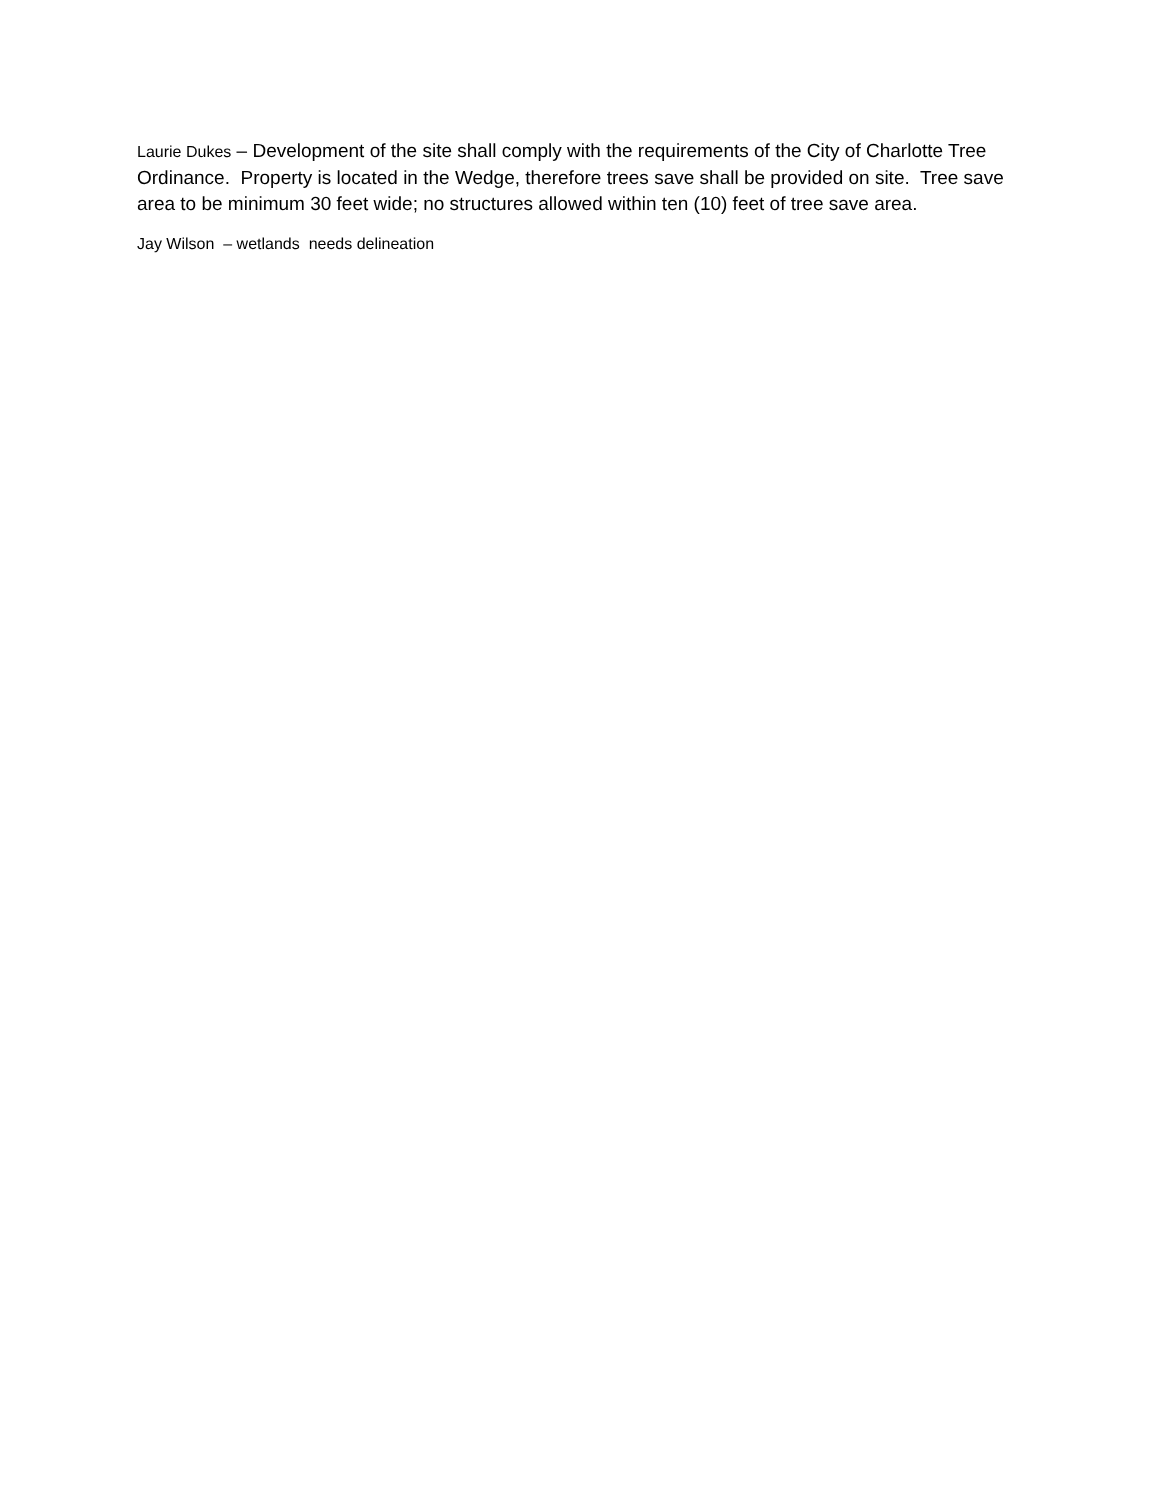Laurie Dukes – Development of the site shall comply with the requirements of the City of Charlotte Tree Ordinance. Property is located in the Wedge, therefore trees save shall be provided on site. Tree save area to be minimum 30 feet wide; no structures allowed within ten (10) feet of tree save area.
Jay Wilson – wetlands needs delineation